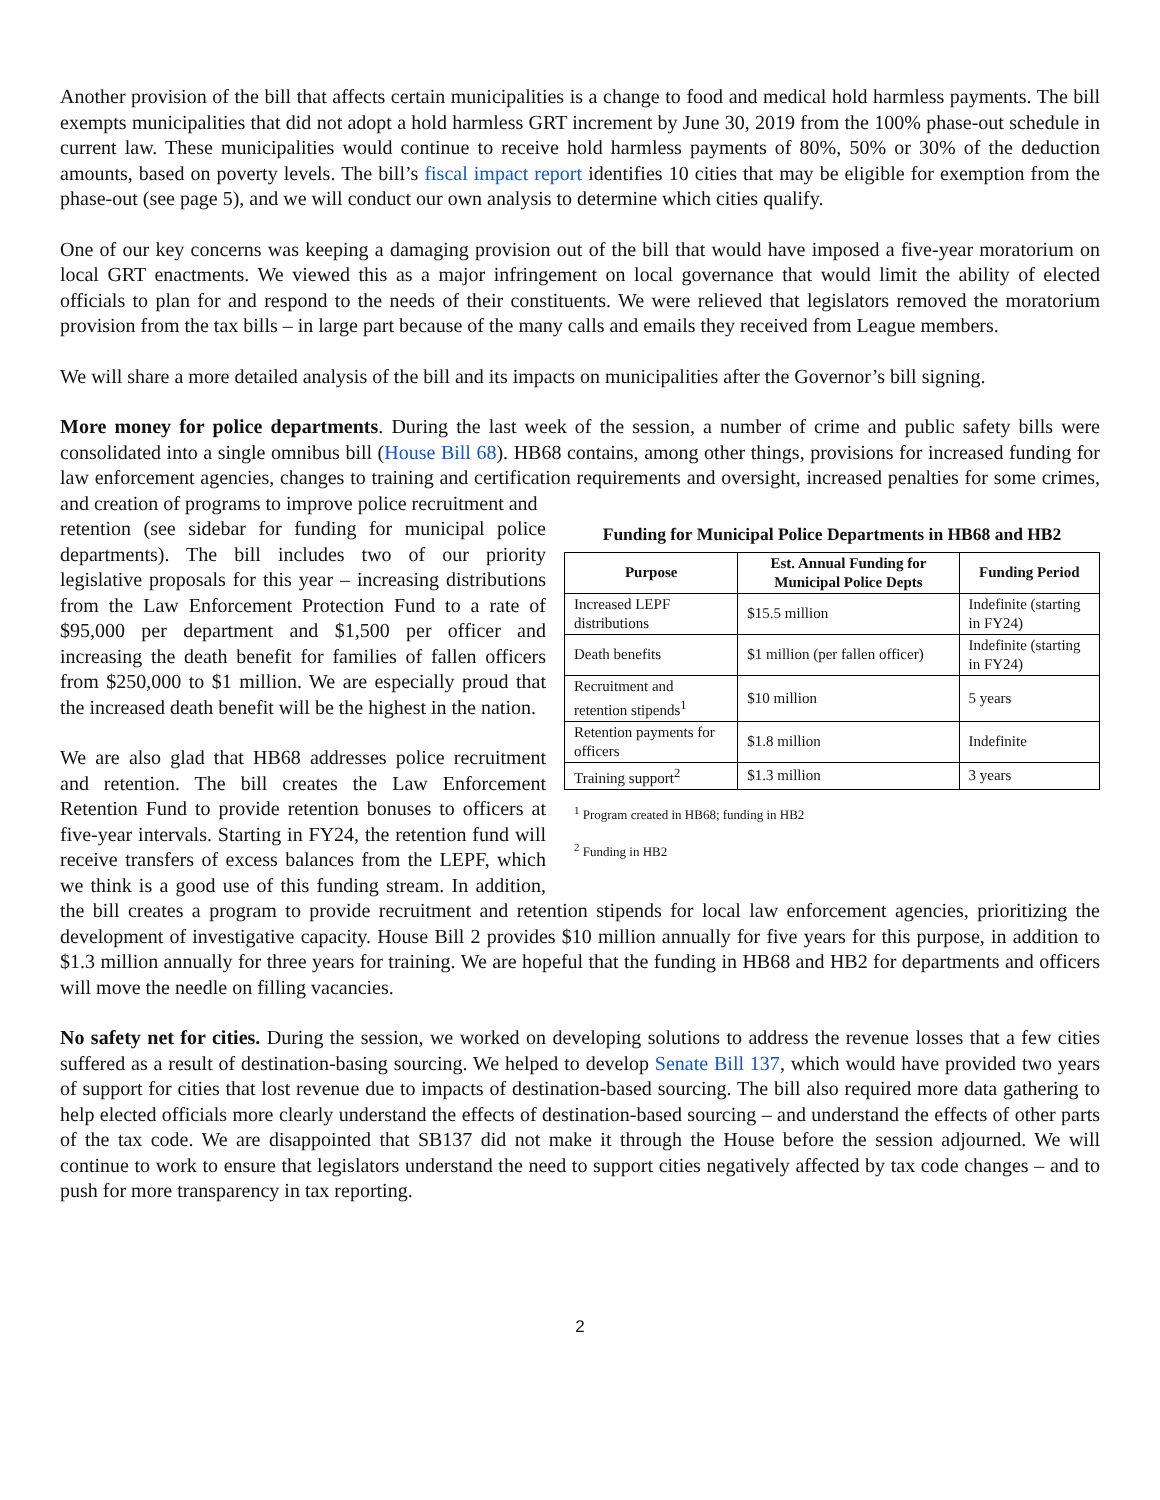Another provision of the bill that affects certain municipalities is a change to food and medical hold harmless payments. The bill exempts municipalities that did not adopt a hold harmless GRT increment by June 30, 2019 from the 100% phase-out schedule in current law. These municipalities would continue to receive hold harmless payments of 80%, 50% or 30% of the deduction amounts, based on poverty levels. The bill’s fiscal impact report identifies 10 cities that may be eligible for exemption from the phase-out (see page 5), and we will conduct our own analysis to determine which cities qualify.
One of our key concerns was keeping a damaging provision out of the bill that would have imposed a five-year moratorium on local GRT enactments. We viewed this as a major infringement on local governance that would limit the ability of elected officials to plan for and respond to the needs of their constituents. We were relieved that legislators removed the moratorium provision from the tax bills – in large part because of the many calls and emails they received from League members.
We will share a more detailed analysis of the bill and its impacts on municipalities after the Governor’s bill signing.
More money for police departments. During the last week of the session, a number of crime and public safety bills were consolidated into a single omnibus bill (House Bill 68). HB68 contains, among other things, provisions for increased funding for law enforcement agencies, changes to training and certification requirements and oversight, increased penalties for some crimes, and creation of programs to improve police recruitment and
Funding for Municipal Police Departments in HB68 and HB2
| Purpose | Est. Annual Funding for Municipal Police Depts | Funding Period |
| --- | --- | --- |
| Increased LEPF distributions | $15.5 million | Indefinite (starting in FY24) |
| Death benefits | $1 million (per fallen officer) | Indefinite (starting in FY24) |
| Recruitment and retention stipends<sup>1</sup> | $10 million | 5 years |
| Retention payments for officers | $1.8 million | Indefinite |
| Training support<sup>2</sup> | $1.3 million | 3 years |
<sup>1</sup> Program created in HB68; funding in HB2
<sup>2</sup> Funding in HB2
retention (see sidebar for funding for municipal police departments). The bill includes two of our priority legislative proposals for this year – increasing distributions from the Law Enforcement Protection Fund to a rate of $95,000 per department and $1,500 per officer and increasing the death benefit for families of fallen officers from $250,000 to $1 million. We are especially proud that the increased death benefit will be the highest in the nation.
We are also glad that HB68 addresses police recruitment and retention. The bill creates the Law Enforcement Retention Fund to provide retention bonuses to officers at five-year intervals. Starting in FY24, the retention fund will receive transfers of excess balances from the LEPF, which we think is a good use of this funding stream. In addition, the bill creates a program to provide recruitment and retention stipends for local law enforcement agencies, prioritizing the development of investigative capacity. House Bill 2 provides $10 million annually for five years for this purpose, in addition to $1.3 million annually for three years for training. We are hopeful that the funding in HB68 and HB2 for departments and officers will move the needle on filling vacancies.
No safety net for cities. During the session, we worked on developing solutions to address the revenue losses that a few cities suffered as a result of destination-basing sourcing. We helped to develop Senate Bill 137, which would have provided two years of support for cities that lost revenue due to impacts of destination-based sourcing. The bill also required more data gathering to help elected officials more clearly understand the effects of destination-based sourcing – and understand the effects of other parts of the tax code. We are disappointed that SB137 did not make it through the House before the session adjourned. We will continue to work to ensure that legislators understand the need to support cities negatively affected by tax code changes – and to push for more transparency in tax reporting.
2